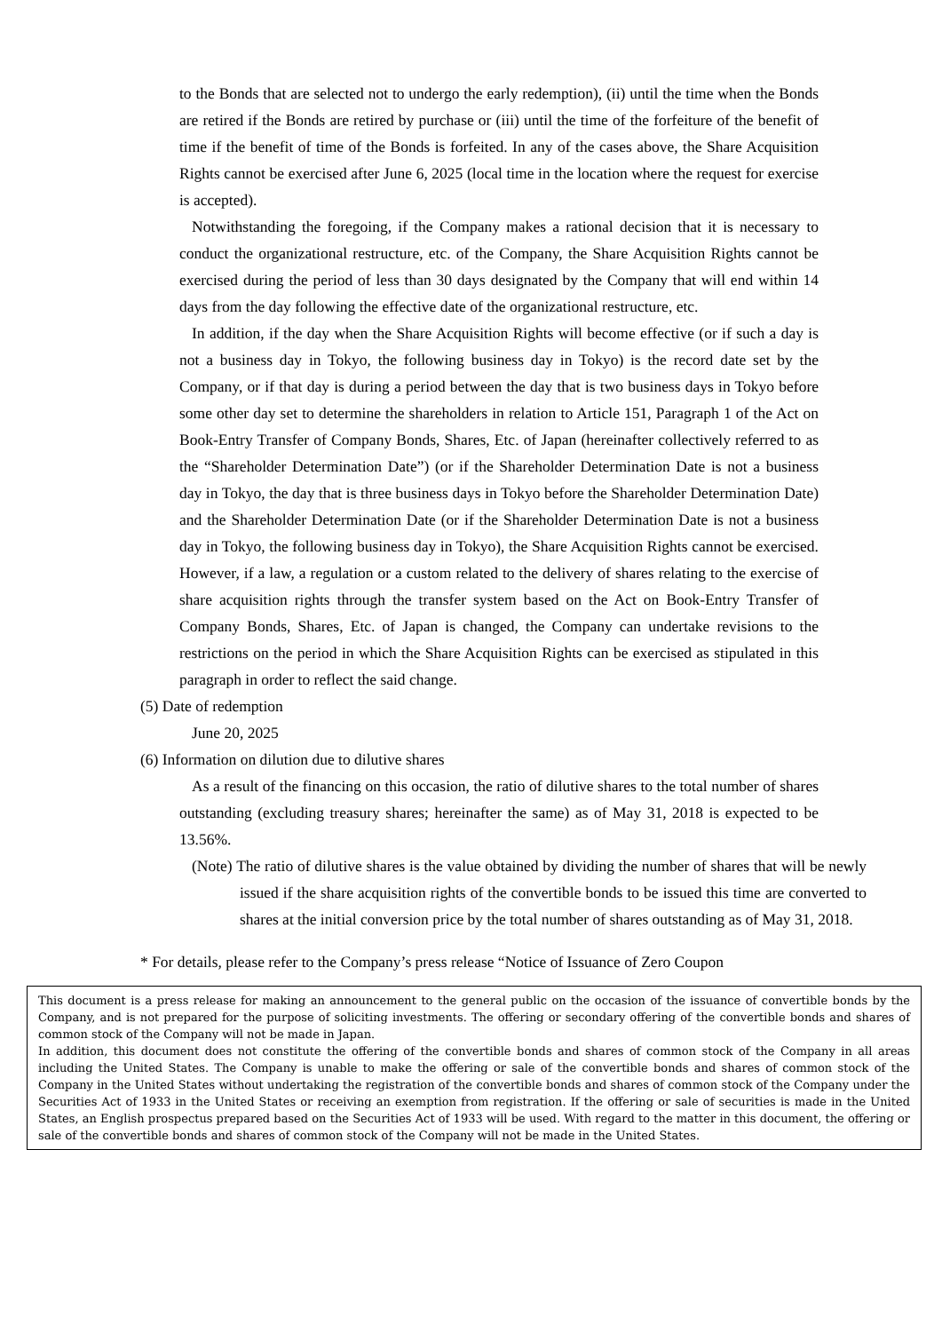to the Bonds that are selected not to undergo the early redemption), (ii) until the time when the Bonds are retired if the Bonds are retired by purchase or (iii) until the time of the forfeiture of the benefit of time if the benefit of time of the Bonds is forfeited. In any of the cases above, the Share Acquisition Rights cannot be exercised after June 6, 2025 (local time in the location where the request for exercise is accepted).
Notwithstanding the foregoing, if the Company makes a rational decision that it is necessary to conduct the organizational restructure, etc. of the Company, the Share Acquisition Rights cannot be exercised during the period of less than 30 days designated by the Company that will end within 14 days from the day following the effective date of the organizational restructure, etc.
In addition, if the day when the Share Acquisition Rights will become effective (or if such a day is not a business day in Tokyo, the following business day in Tokyo) is the record date set by the Company, or if that day is during a period between the day that is two business days in Tokyo before some other day set to determine the shareholders in relation to Article 151, Paragraph 1 of the Act on Book-Entry Transfer of Company Bonds, Shares, Etc. of Japan (hereinafter collectively referred to as the “Shareholder Determination Date”) (or if the Shareholder Determination Date is not a business day in Tokyo, the day that is three business days in Tokyo before the Shareholder Determination Date) and the Shareholder Determination Date (or if the Shareholder Determination Date is not a business day in Tokyo, the following business day in Tokyo), the Share Acquisition Rights cannot be exercised. However, if a law, a regulation or a custom related to the delivery of shares relating to the exercise of share acquisition rights through the transfer system based on the Act on Book-Entry Transfer of Company Bonds, Shares, Etc. of Japan is changed, the Company can undertake revisions to the restrictions on the period in which the Share Acquisition Rights can be exercised as stipulated in this paragraph in order to reflect the said change.
(5) Date of redemption
June 20, 2025
(6) Information on dilution due to dilutive shares
As a result of the financing on this occasion, the ratio of dilutive shares to the total number of shares outstanding (excluding treasury shares; hereinafter the same) as of May 31, 2018 is expected to be 13.56%.
(Note) The ratio of dilutive shares is the value obtained by dividing the number of shares that will be newly issued if the share acquisition rights of the convertible bonds to be issued this time are converted to shares at the initial conversion price by the total number of shares outstanding as of May 31, 2018.
* For details, please refer to the Company’s press release “Notice of Issuance of Zero Coupon
This document is a press release for making an announcement to the general public on the occasion of the issuance of convertible bonds by the Company, and is not prepared for the purpose of soliciting investments. The offering or secondary offering of the convertible bonds and shares of common stock of the Company will not be made in Japan.
In addition, this document does not constitute the offering of the convertible bonds and shares of common stock of the Company in all areas including the United States. The Company is unable to make the offering or sale of the convertible bonds and shares of common stock of the Company in the United States without undertaking the registration of the convertible bonds and shares of common stock of the Company under the Securities Act of 1933 in the United States or receiving an exemption from registration. If the offering or sale of securities is made in the United States, an English prospectus prepared based on the Securities Act of 1933 will be used. With regard to the matter in this document, the offering or sale of the convertible bonds and shares of common stock of the Company will not be made in the United States.